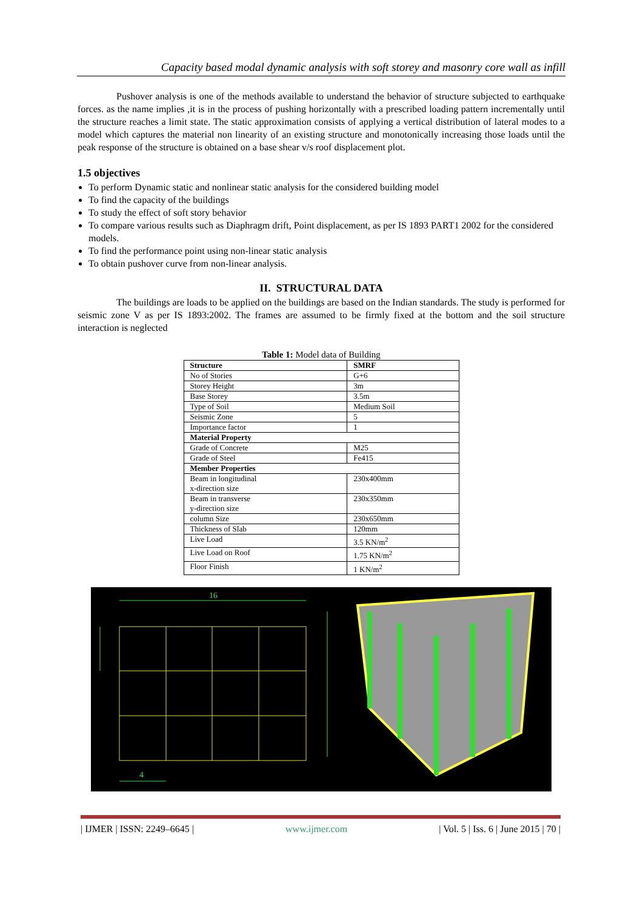Capacity based modal dynamic analysis with soft storey and masonry core wall as infill
Pushover analysis is one of the methods available to understand the behavior of structure subjected to earthquake forces. as the name implies ,it is in the process of pushing horizontally with a prescribed loading pattern incrementally until the structure reaches a limit state. The static approximation consists of applying a vertical distribution of lateral modes to a model which captures the material non linearity of an existing structure and monotonically increasing those loads until the peak response of the structure is obtained on a base shear v/s roof displacement plot.
1.5 objectives
To perform Dynamic static and nonlinear static analysis for the considered building model
To find the capacity of the buildings
To study the effect of soft story behavior
To compare various results such as Diaphragm drift, Point displacement, as per IS 1893 PART1 2002 for the considered models.
To find the performance point using non-linear static analysis
To obtain pushover curve from non-linear analysis.
II. STRUCTURAL DATA
The buildings are loads to be applied on the buildings are based on the Indian standards. The study is performed for seismic zone V as per IS 1893:2002. The frames are assumed to be firmly fixed at the bottom and the soil structure interaction is neglected
Table 1: Model data of Building
| Structure | SMRF |
| --- | --- |
| No of Stories | G+6 |
| Storey Height | 3m |
| Base Storey | 3.5m |
| Type of Soil | Medium Soil |
| Seismic Zone | 5 |
| Importance factor | 1 |
| Material Property | |
| Grade of Concrete | M25 |
| Grade of Steel | Fe415 |
| Member Properties | |
| Beam in longitudinal x-direction size | 230x400mm |
| Beam in transverse y-direction size | 230x350mm |
| column Size | 230x650mm |
| Thickness of Slab | 120mm |
| Live Load | 3.5 KN/m<sup>2</sup> |
| Live Load on Roof | 1.75 KN/m<sup>2</sup> |
| Floor Finish | 1 KN/m<sup>2</sup> |
16
4
| IJMER | ISSN: 2249–6645 | www.ijmer.com | Vol. 5 | Iss. 6 | June 2015 | 70 |